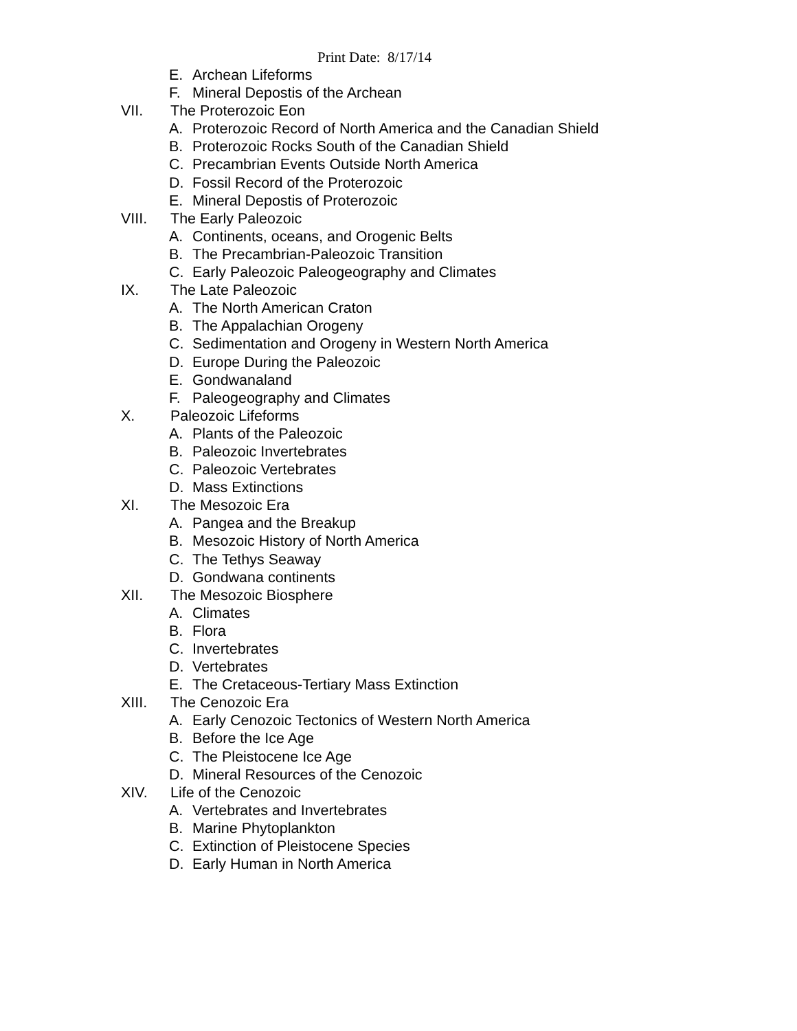Print Date: 8/17/14
E. Archean Lifeforms
F. Mineral Depostis of the Archean
VII. The Proterozoic Eon
A. Proterozoic Record of North America and the Canadian Shield
B. Proterozoic Rocks South of the Canadian Shield
C. Precambrian Events Outside North America
D. Fossil Record of the Proterozoic
E. Mineral Depostis of Proterozoic
VIII. The Early Paleozoic
A. Continents, oceans, and Orogenic Belts
B. The Precambrian-Paleozoic Transition
C. Early Paleozoic Paleogeography and Climates
IX. The Late Paleozoic
A. The North American Craton
B. The Appalachian Orogeny
C. Sedimentation and Orogeny in Western North America
D. Europe During the Paleozoic
E. Gondwanaland
F. Paleogeography and Climates
X. Paleozoic Lifeforms
A. Plants of the Paleozoic
B. Paleozoic Invertebrates
C. Paleozoic Vertebrates
D. Mass Extinctions
XI. The Mesozoic Era
A. Pangea and the Breakup
B. Mesozoic History of North America
C. The Tethys Seaway
D. Gondwana continents
XII. The Mesozoic Biosphere
A. Climates
B. Flora
C. Invertebrates
D. Vertebrates
E. The Cretaceous-Tertiary Mass Extinction
XIII. The Cenozoic Era
A. Early Cenozoic Tectonics of Western North America
B. Before the Ice Age
C. The Pleistocene Ice Age
D. Mineral Resources of the Cenozoic
XIV. Life of the Cenozoic
A. Vertebrates and Invertebrates
B. Marine Phytoplankton
C. Extinction of Pleistocene Species
D. Early Human in North America